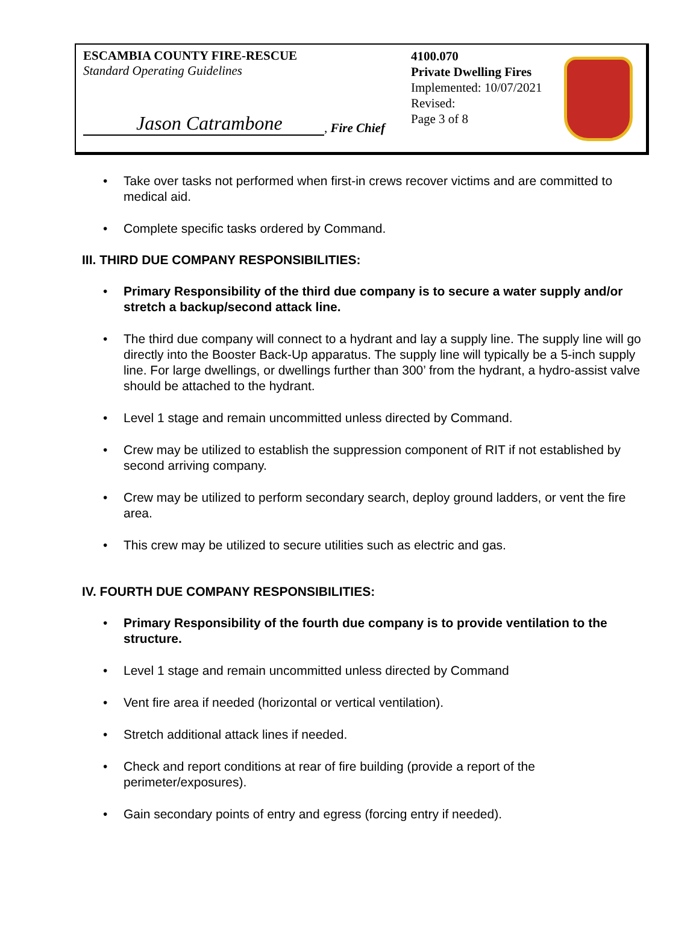ESCAMBIA COUNTY FIRE-RESCUE
Standard Operating Guidelines
4100.070
Private Dwelling Fires
Implemented: 10/07/2021
Revised:
Page 3 of 8
Jason Catrambone, Fire Chief
Take over tasks not performed when first-in crews recover victims and are committed to medical aid.
Complete specific tasks ordered by Command.
III. THIRD DUE COMPANY RESPONSIBILITIES:
Primary Responsibility of the third due company is to secure a water supply and/or stretch a backup/second attack line.
The third due company will connect to a hydrant and lay a supply line. The supply line will go directly into the Booster Back-Up apparatus. The supply line will typically be a 5-inch supply line. For large dwellings, or dwellings further than 300’ from the hydrant, a hydro-assist valve should be attached to the hydrant.
Level 1 stage and remain uncommitted unless directed by Command.
Crew may be utilized to establish the suppression component of RIT if not established by second arriving company.
Crew may be utilized to perform secondary search, deploy ground ladders, or vent the fire area.
This crew may be utilized to secure utilities such as electric and gas.
IV. FOURTH DUE COMPANY RESPONSIBILITIES:
Primary Responsibility of the fourth due company is to provide ventilation to the structure.
Level 1 stage and remain uncommitted unless directed by Command
Vent fire area if needed (horizontal or vertical ventilation).
Stretch additional attack lines if needed.
Check and report conditions at rear of fire building (provide a report of the perimeter/exposures).
Gain secondary points of entry and egress (forcing entry if needed).